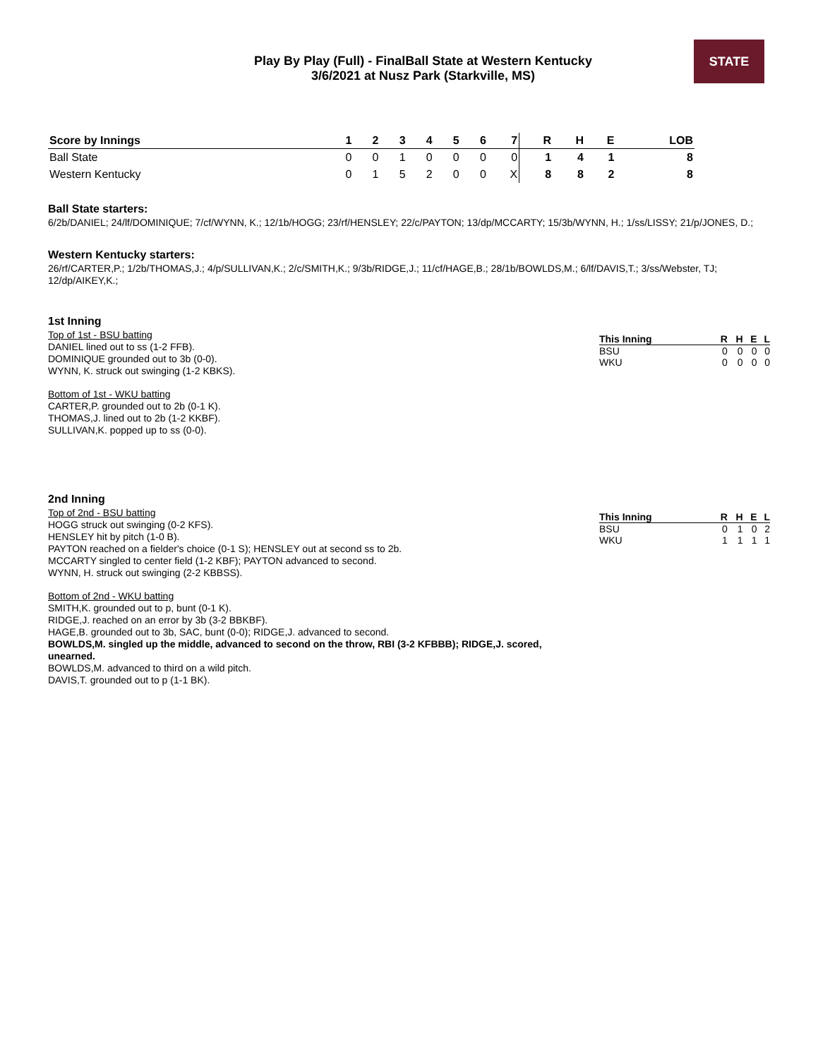STATE
Play By Play (Full) - FinalBall State at Western Kentucky
3/6/2021 at Nusz Park (Starkville, MS)
| Score by Innings | 1 | 2 | 3 | 4 | 5 | 6 | 7 | R | H | E | LOB |
| --- | --- | --- | --- | --- | --- | --- | --- | --- | --- | --- | --- |
| Ball State | 0 | 0 | 1 | 0 | 0 | 0 | 0 | 1 | 4 | 1 | 8 |
| Western Kentucky | 0 | 1 | 5 | 2 | 0 | 0 | X | 8 | 8 | 2 | 8 |
Ball State starters:
6/2b/DANIEL; 24/lf/DOMINIQUE; 7/cf/WYNN, K.; 12/1b/HOGG; 23/rf/HENSLEY; 22/c/PAYTON; 13/dp/MCCARTY; 15/3b/WYNN, H.; 1/ss/LISSY; 21/p/JONES, D.;
Western Kentucky starters:
26/rf/CARTER,P.; 1/2b/THOMAS,J.; 4/p/SULLIVAN,K.; 2/c/SMITH,K.; 9/3b/RIDGE,J.; 11/cf/HAGE,B.; 28/1b/BOWLDS,M.; 6/lf/DAVIS,T.; 3/ss/Webster, TJ; 12/dp/AIKEY,K.;
1st Inning
Top of 1st - BSU batting
DANIEL lined out to ss (1-2 FFB).
DOMINIQUE grounded out to 3b (0-0).
WYNN, K. struck out swinging (1-2 KBKS).
Bottom of 1st - WKU batting
CARTER,P. grounded out to 2b (0-1 K).
THOMAS,J. lined out to 2b (1-2 KKBF).
SULLIVAN,K. popped up to ss (0-0).
| This Inning | R | H | E | L |
| --- | --- | --- | --- | --- |
| BSU | 0 | 0 | 0 | 0 |
| WKU | 0 | 0 | 0 | 0 |
2nd Inning
Top of 2nd - BSU batting
HOGG struck out swinging (0-2 KFS).
HENSLEY hit by pitch (1-0 B).
PAYTON reached on a fielder's choice (0-1 S); HENSLEY out at second ss to 2b.
MCCARTY singled to center field (1-2 KBF); PAYTON advanced to second.
WYNN, H. struck out swinging (2-2 KBBSS).
Bottom of 2nd - WKU batting
SMITH,K. grounded out to p, bunt (0-1 K).
RIDGE,J. reached on an error by 3b (3-2 BBKBF).
HAGE,B. grounded out to 3b, SAC, bunt (0-0); RIDGE,J. advanced to second.
BOWLDS,M. singled up the middle, advanced to second on the throw, RBI (3-2 KFBBB); RIDGE,J. scored, unearned.
BOWLDS,M. advanced to third on a wild pitch.
DAVIS,T. grounded out to p (1-1 BK).
| This Inning | R | H | E | L |
| --- | --- | --- | --- | --- |
| BSU | 0 | 1 | 0 | 2 |
| WKU | 1 | 1 | 1 | 1 |